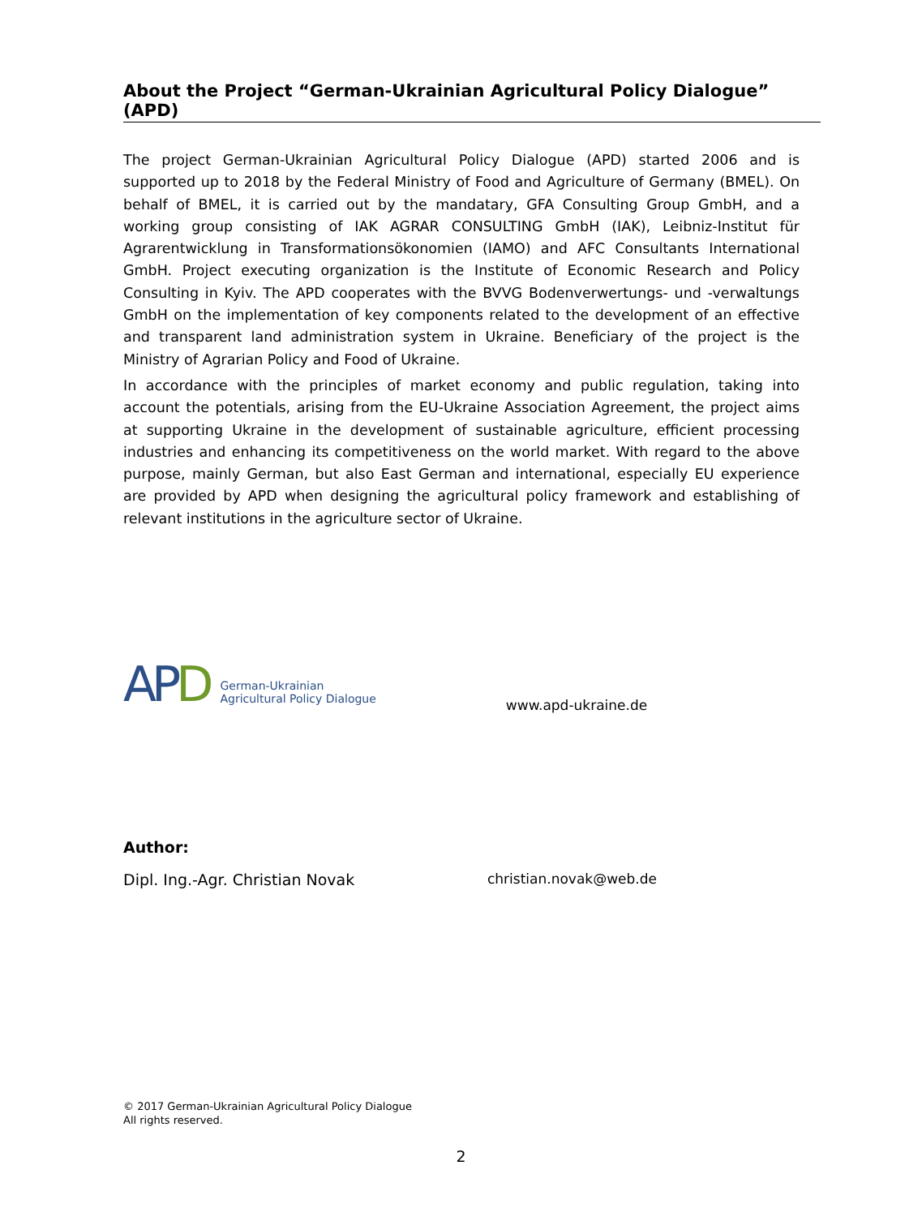About the Project “German-Ukrainian Agricultural Policy Dialogue” (APD)
The project German-Ukrainian Agricultural Policy Dialogue (APD) started 2006 and is supported up to 2018 by the Federal Ministry of Food and Agriculture of Germany (BMEL). On behalf of BMEL, it is carried out by the mandatary, GFA Consulting Group GmbH, and a working group consisting of IAK AGRAR CONSULTING GmbH (IAK), Leibniz-Institut für Agrarentwicklung in Transformationsökonomien (IAMO) and AFC Consultants International GmbH. Project executing organization is the Institute of Economic Research and Policy Consulting in Kyiv. The APD cooperates with the BVVG Bodenverwertungs- und -verwaltungs GmbH on the implementation of key components related to the development of an effective and transparent land administration system in Ukraine. Beneficiary of the project is the Ministry of Agrarian Policy and Food of Ukraine.
In accordance with the principles of market economy and public regulation, taking into account the potentials, arising from the EU-Ukraine Association Agreement, the project aims at supporting Ukraine in the development of sustainable agriculture, efficient processing industries and enhancing its competitiveness on the world market. With regard to the above purpose, mainly German, but also East German and international, especially EU experience are provided by APD when designing the agricultural policy framework and establishing of relevant institutions in the agriculture sector of Ukraine.
APD
German-Ukrainian
Agricultural Policy Dialogue
www.apd-ukraine.de
Author:
Dipl. Ing.-Agr. Christian Novak christian.novak@web.de
© 2017 German-Ukrainian Agricultural Policy Dialogue
All rights reserved.
2